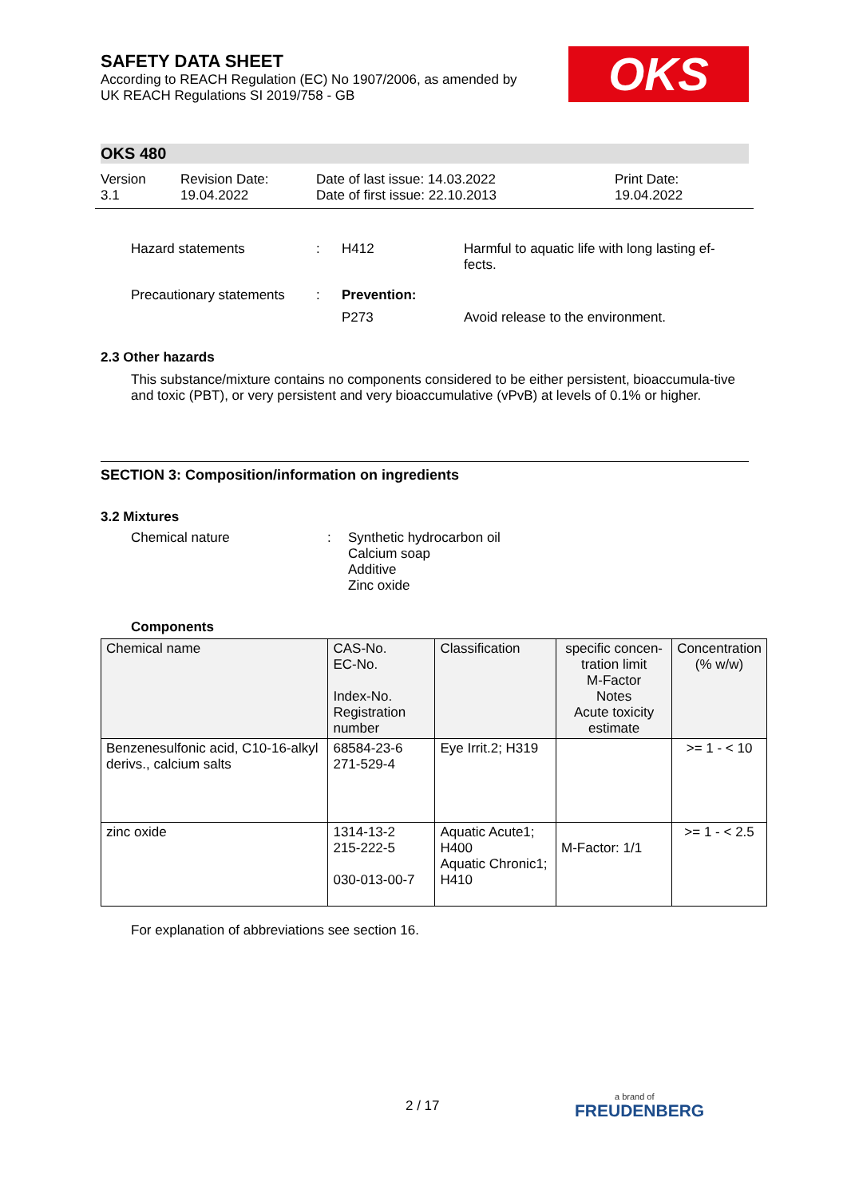SAFETY DATA SHEET
According to REACH Regulation (EC) No 1907/2006, as amended by
UK REACH Regulations SI 2019/758 - GB
OKS
OKS 480
Version
3.1
Revision Date:
19.04.2022
Date of last issue: 14.03.2022
Date of first issue: 22.10.2013
Print Date:
19.04.2022
Hazard statements : H412 Harmful to aquatic life with long lasting ef-
fects.
Precautionary statements
: Prevention:
P273 Avoid release to the environment.
2.3 Other hazards
This substance/mixture contains no components considered to be either persistent, bioaccumula-tive and toxic (PBT), or very persistent and very bioaccumulative (vPvB) at levels of 0.1% or higher.
SECTION 3: Composition/information on ingredients
3.2 Mixtures
Chemical nature : Synthetic hydrocarbon oil
Calcium soap
Additive
Zinc oxide
Components
| Chemical name | CAS-No. EC-No. Index-No. Registration number | Classification | specific concen-tration limit M-Factor Notes Acute toxicity estimate | Concentration (% w/w) |
| --- | --- | --- | --- | --- |
| Benzenesulfonic acid, C10-16-alkyl derivs., calcium salts | 68584-23-6 271-529-4 | Eye Irrit.2; H319 | | >= 1 - < 10 |
| zinc oxide | 1314-13-2 215-222-5 030-013-00-7 | Aquatic Acute1; H400 Aquatic Chronic1; H410 | M-Factor: 1/1 | >= 1 - < 2.5 |
For explanation of abbreviations see section 16.
2 / 17 a brand of
FREUDENBERG